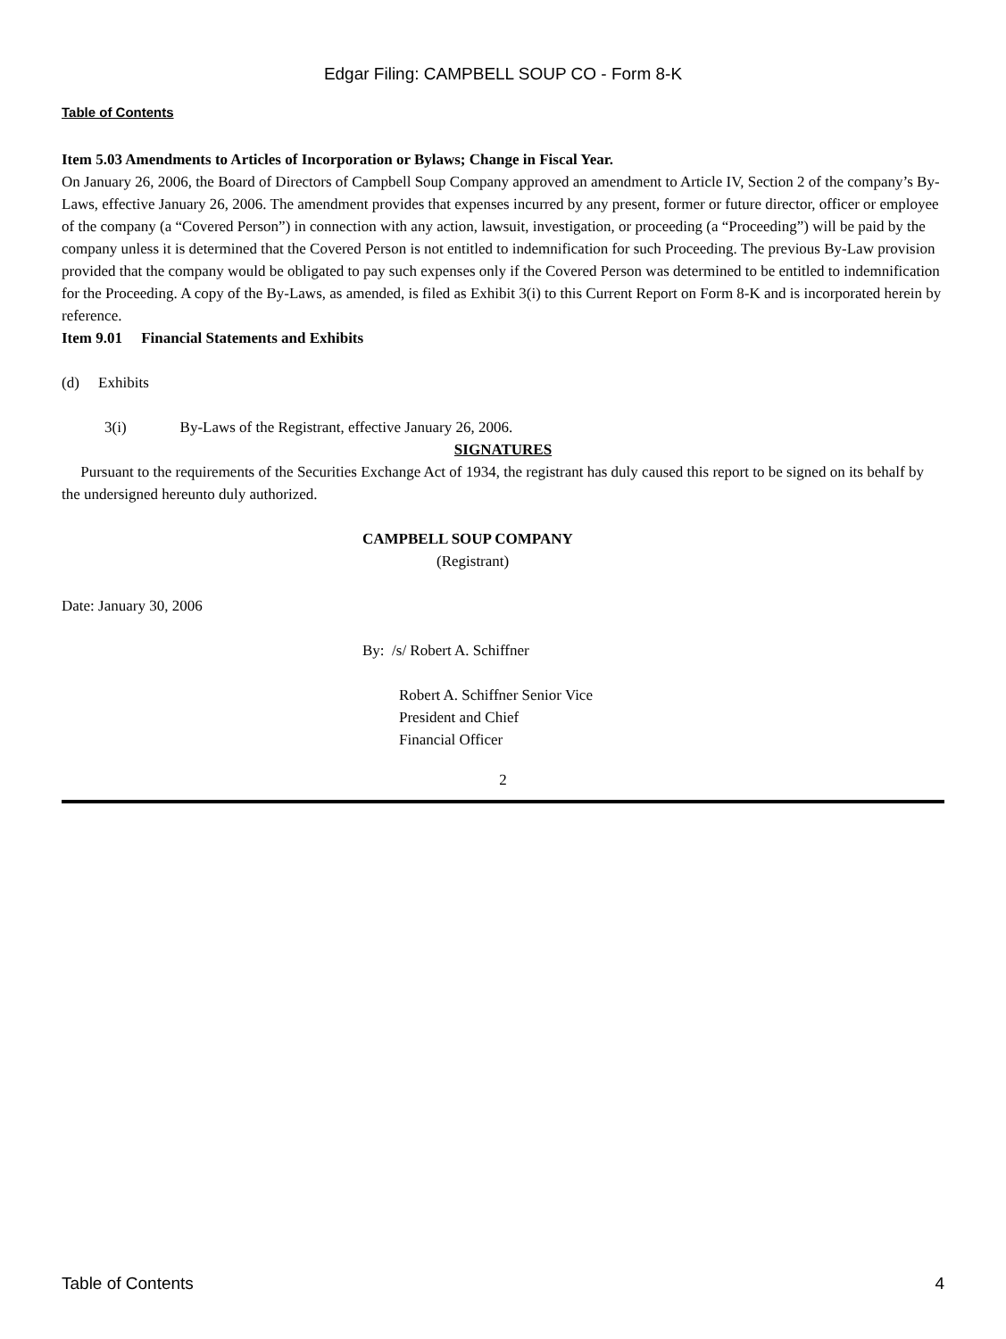Edgar Filing: CAMPBELL SOUP CO - Form 8-K
Table of Contents
Item 5.03 Amendments to Articles of Incorporation or Bylaws; Change in Fiscal Year.
On January 26, 2006, the Board of Directors of Campbell Soup Company approved an amendment to Article IV, Section 2 of the company’s By-Laws, effective January 26, 2006. The amendment provides that expenses incurred by any present, former or future director, officer or employee of the company (a “Covered Person”) in connection with any action, lawsuit, investigation, or proceeding (a “Proceeding”) will be paid by the company unless it is determined that the Covered Person is not entitled to indemnification for such Proceeding. The previous By-Law provision provided that the company would be obligated to pay such expenses only if the Covered Person was determined to be entitled to indemnification for the Proceeding. A copy of the By-Laws, as amended, is filed as Exhibit 3(i) to this Current Report on Form 8-K and is incorporated herein by reference.
Item 9.01 Financial Statements and Exhibits
(d) Exhibits
3(i) By-Laws of the Registrant, effective January 26, 2006.
SIGNATURES
Pursuant to the requirements of the Securities Exchange Act of 1934, the registrant has duly caused this report to be signed on its behalf by the undersigned hereunto duly authorized.
CAMPBELL SOUP COMPANY
(Registrant)
Date: January 30, 2006
By: /s/ Robert A. Schiffner
Robert A. Schiffner Senior Vice
President and Chief
Financial Officer
2
Table of Contents 4